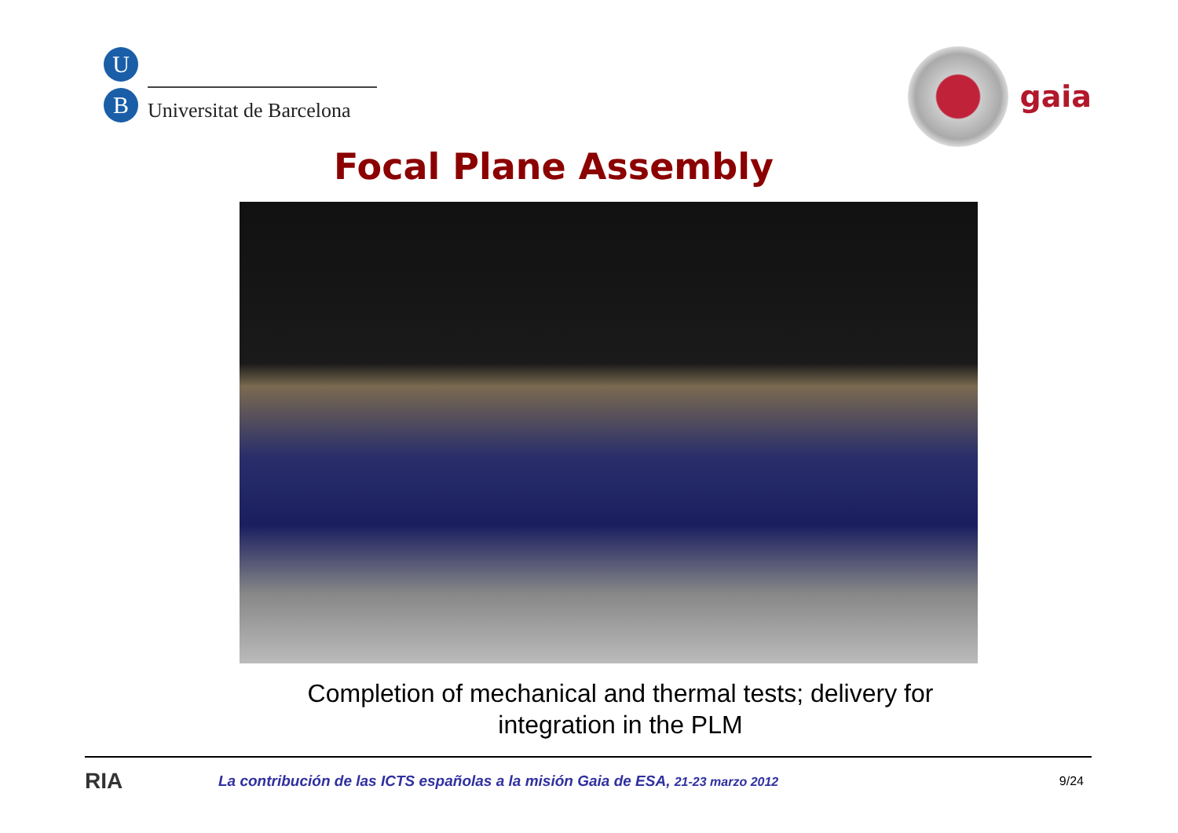U
B
Universitat de Barcelona
gaia
Focal Plane Assembly
Completion of mechanical and thermal tests; delivery for
integration in the PLM
RIA
La contribución de las ICTS españolas a la misión Gaia de ESA, 21-23 marzo 2012
9/24